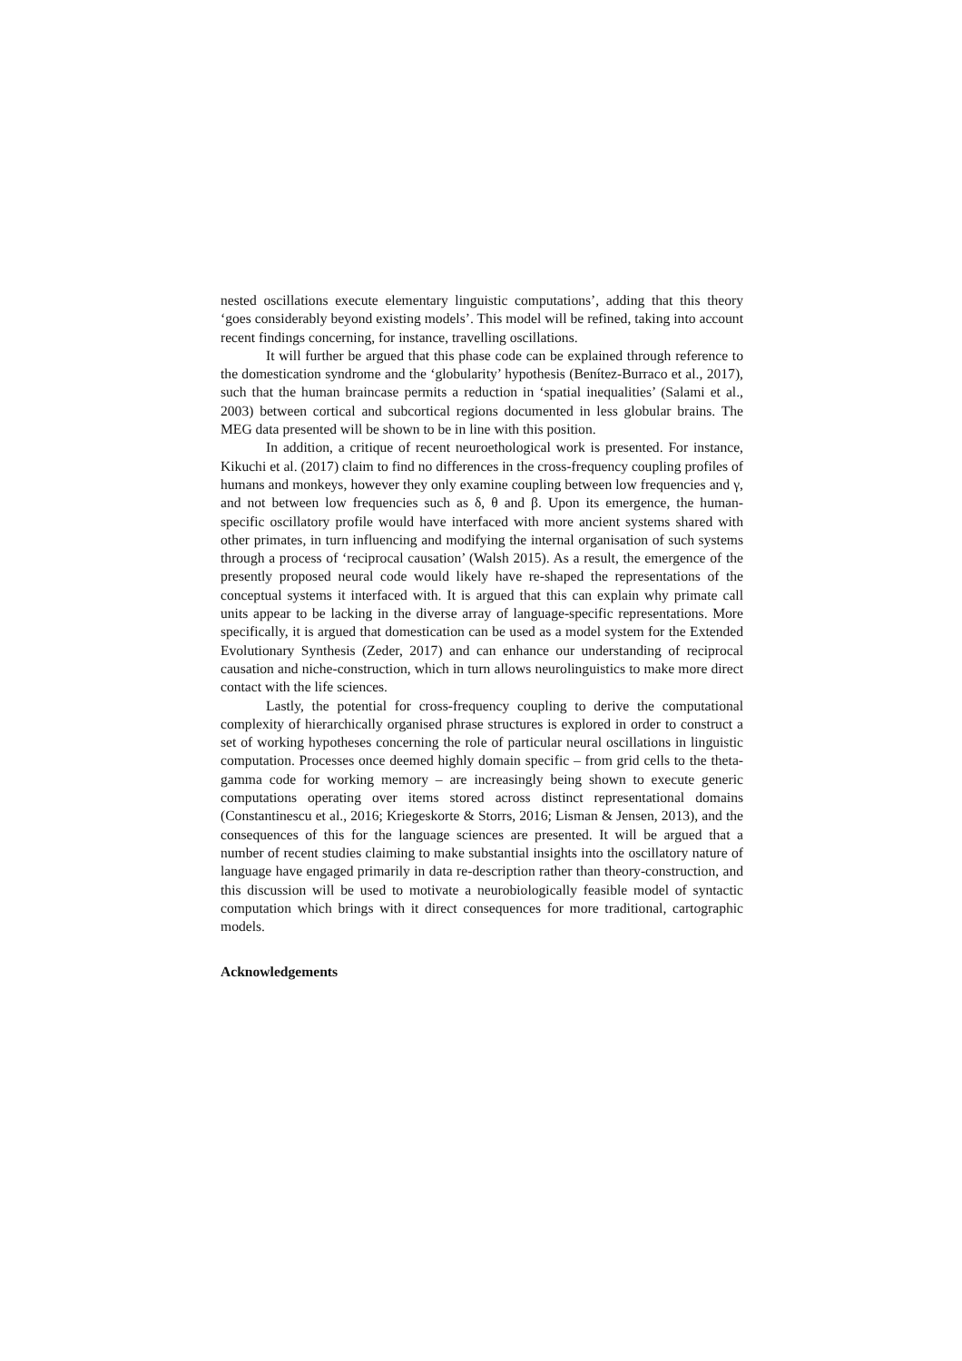nested oscillations execute elementary linguistic computations’, adding that this theory ‘goes considerably beyond existing models’. This model will be refined, taking into account recent findings concerning, for instance, travelling oscillations.
It will further be argued that this phase code can be explained through reference to the domestication syndrome and the ‘globularity’ hypothesis (Benítez-Burraco et al., 2017), such that the human braincase permits a reduction in ‘spatial inequalities’ (Salami et al., 2003) between cortical and subcortical regions documented in less globular brains. The MEG data presented will be shown to be in line with this position.
In addition, a critique of recent neuroethological work is presented. For instance, Kikuchi et al. (2017) claim to find no differences in the cross-frequency coupling profiles of humans and monkeys, however they only examine coupling between low frequencies and γ, and not between low frequencies such as δ, θ and β. Upon its emergence, the human-specific oscillatory profile would have interfaced with more ancient systems shared with other primates, in turn influencing and modifying the internal organisation of such systems through a process of ‘reciprocal causation’ (Walsh 2015). As a result, the emergence of the presently proposed neural code would likely have re-shaped the representations of the conceptual systems it interfaced with. It is argued that this can explain why primate call units appear to be lacking in the diverse array of language-specific representations. More specifically, it is argued that domestication can be used as a model system for the Extended Evolutionary Synthesis (Zeder, 2017) and can enhance our understanding of reciprocal causation and niche-construction, which in turn allows neurolinguistics to make more direct contact with the life sciences.
Lastly, the potential for cross-frequency coupling to derive the computational complexity of hierarchically organised phrase structures is explored in order to construct a set of working hypotheses concerning the role of particular neural oscillations in linguistic computation. Processes once deemed highly domain specific – from grid cells to the theta-gamma code for working memory – are increasingly being shown to execute generic computations operating over items stored across distinct representational domains (Constantinescu et al., 2016; Kriegeskorte & Storrs, 2016; Lisman & Jensen, 2013), and the consequences of this for the language sciences are presented. It will be argued that a number of recent studies claiming to make substantial insights into the oscillatory nature of language have engaged primarily in data re-description rather than theory-construction, and this discussion will be used to motivate a neurobiologically feasible model of syntactic computation which brings with it direct consequences for more traditional, cartographic models.
Acknowledgements